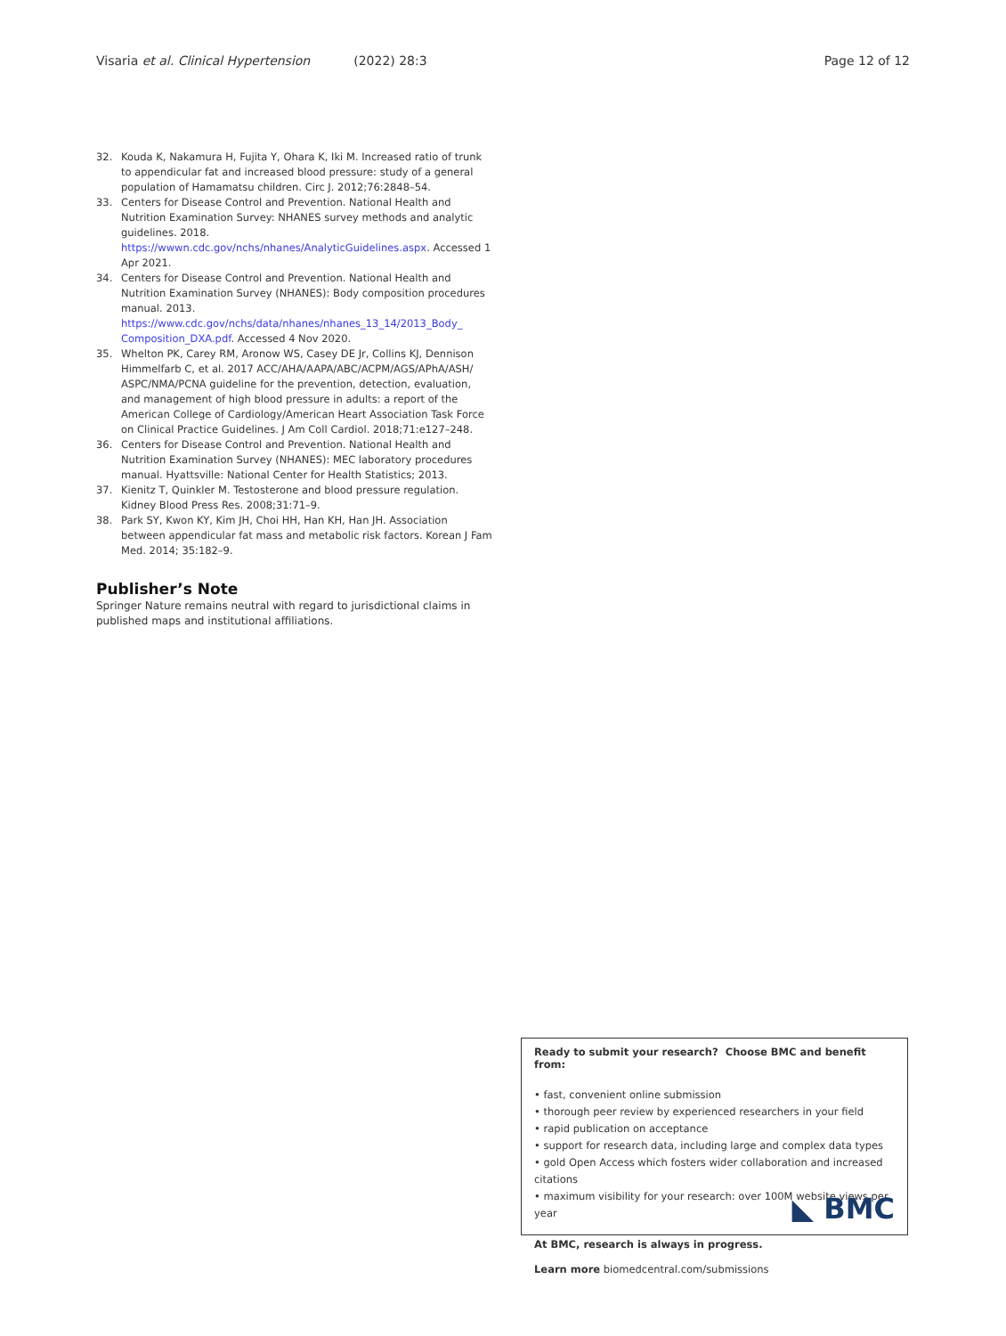Visaria et al. Clinical Hypertension (2022) 28:3 Page 12 of 12
32. Kouda K, Nakamura H, Fujita Y, Ohara K, Iki M. Increased ratio of trunk to appendicular fat and increased blood pressure: study of a general population of Hamamatsu children. Circ J. 2012;76:2848–54.
33. Centers for Disease Control and Prevention. National Health and Nutrition Examination Survey: NHANES survey methods and analytic guidelines. 2018. https://wwwn.cdc.gov/nchs/nhanes/AnalyticGuidelines.aspx. Accessed 1 Apr 2021.
34. Centers for Disease Control and Prevention. National Health and Nutrition Examination Survey (NHANES): Body composition procedures manual. 2013. https://www.cdc.gov/nchs/data/nhanes/nhanes_13_14/2013_Body_ Composition_DXA.pdf. Accessed 4 Nov 2020.
35. Whelton PK, Carey RM, Aronow WS, Casey DE Jr, Collins KJ, Dennison Himmelfarb C, et al. 2017 ACC/AHA/AAPA/ABC/ACPM/AGS/APhA/ASH/ ASPC/NMA/PCNA guideline for the prevention, detection, evaluation, and management of high blood pressure in adults: a report of the American College of Cardiology/American Heart Association Task Force on Clinical Practice Guidelines. J Am Coll Cardiol. 2018;71:e127–248.
36. Centers for Disease Control and Prevention. National Health and Nutrition Examination Survey (NHANES): MEC laboratory procedures manual. Hyattsville: National Center for Health Statistics; 2013.
37. Kienitz T, Quinkler M. Testosterone and blood pressure regulation. Kidney Blood Press Res. 2008;31:71–9.
38. Park SY, Kwon KY, Kim JH, Choi HH, Han KH, Han JH. Association between appendicular fat mass and metabolic risk factors. Korean J Fam Med. 2014; 35:182–9.
Publisher’s Note
Springer Nature remains neutral with regard to jurisdictional claims in published maps and institutional affiliations.
Ready to submit your research? Choose BMC and benefit from:
• fast, convenient online submission
• thorough peer review by experienced researchers in your field
• rapid publication on acceptance
• support for research data, including large and complex data types
• gold Open Access which fosters wider collaboration and increased citations
• maximum visibility for your research: over 100M website views per year
At BMC, research is always in progress.
Learn more biomedcentral.com/submissions
◣ BMC